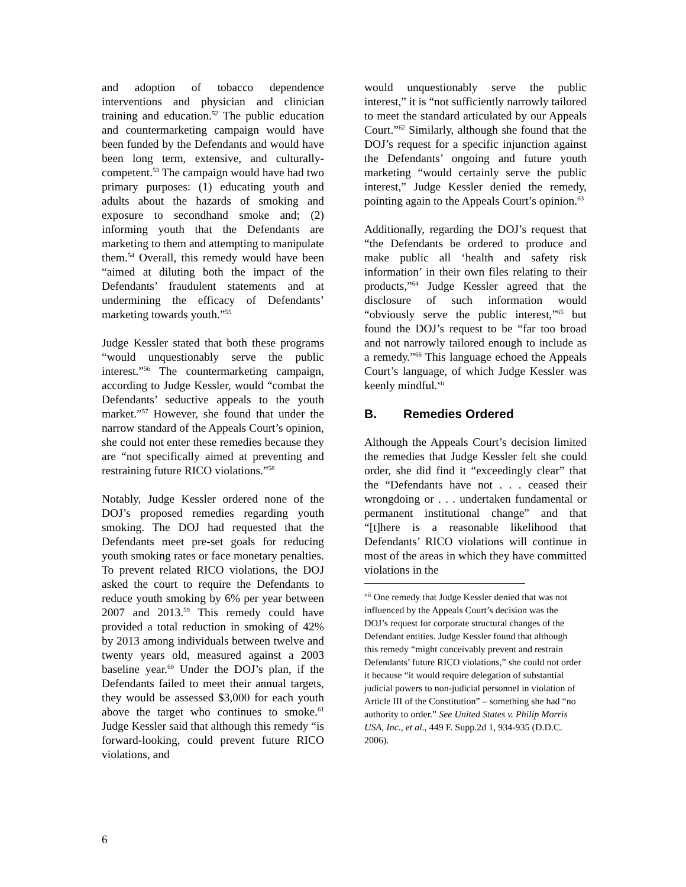and adoption of tobacco dependence interventions and physician and clinician training and education.<sup>52</sup> The public education and countermarketing campaign would have been funded by the Defendants and would have been long term, extensive, and culturally-competent.<sup>53</sup> The campaign would have had two primary purposes: (1) educating youth and adults about the hazards of smoking and exposure to secondhand smoke and; (2) informing youth that the Defendants are marketing to them and attempting to manipulate them.<sup>54</sup> Overall, this remedy would have been “aimed at diluting both the impact of the Defendants’ fraudulent statements and at undermining the efficacy of Defendants’ marketing towards youth.”<sup>55</sup>
Judge Kessler stated that both these programs “would unquestionably serve the public interest.”<sup>56</sup> The countermarketing campaign, according to Judge Kessler, would “combat the Defendants’ seductive appeals to the youth market.”<sup>57</sup> However, she found that under the narrow standard of the Appeals Court’s opinion, she could not enter these remedies because they are “not specifically aimed at preventing and restraining future RICO violations.”<sup>58</sup>
Notably, Judge Kessler ordered none of the DOJ’s proposed remedies regarding youth smoking. The DOJ had requested that the Defendants meet pre-set goals for reducing youth smoking rates or face monetary penalties. To prevent related RICO violations, the DOJ asked the court to require the Defendants to reduce youth smoking by 6% per year between 2007 and 2013.<sup>59</sup> This remedy could have provided a total reduction in smoking of 42% by 2013 among individuals between twelve and twenty years old, measured against a 2003 baseline year.<sup>60</sup> Under the DOJ’s plan, if the Defendants failed to meet their annual targets, they would be assessed $3,000 for each youth above the target who continues to smoke.<sup>61</sup> Judge Kessler said that although this remedy “is forward-looking, could prevent future RICO violations, and
would unquestionably serve the public interest,” it is “not sufficiently narrowly tailored to meet the standard articulated by our Appeals Court.”<sup>62</sup> Similarly, although she found that the DOJ’s request for a specific injunction against the Defendants’ ongoing and future youth marketing “would certainly serve the public interest,” Judge Kessler denied the remedy, pointing again to the Appeals Court’s opinion.<sup>63</sup>
Additionally, regarding the DOJ’s request that “the Defendants be ordered to produce and make public all ‘health and safety risk information’ in their own files relating to their products,”<sup>64</sup> Judge Kessler agreed that the disclosure of such information would “obviously serve the public interest,”<sup>65</sup> but found the DOJ’s request to be “far too broad and not narrowly tailored enough to include as a remedy.”<sup>66</sup> This language echoed the Appeals Court’s language, of which Judge Kessler was keenly mindful.<sup>vii</sup>
B. Remedies Ordered
Although the Appeals Court’s decision limited the remedies that Judge Kessler felt she could order, she did find it “exceedingly clear” that the “Defendants have not . . . ceased their wrongdoing or . . . undertaken fundamental or permanent institutional change” and that “[t]here is a reasonable likelihood that Defendants’ RICO violations will continue in most of the areas in which they have committed violations in the
<sup>vii</sup> One remedy that Judge Kessler denied that was not influenced by the Appeals Court’s decision was the DOJ’s request for corporate structural changes of the Defendant entities. Judge Kessler found that although this remedy “might conceivably prevent and restrain Defendants’ future RICO violations,” she could not order it because “it would require delegation of substantial judicial powers to non-judicial personnel in violation of Article III of the Constitution” – something she had “no authority to order.” See United States v. Philip Morris USA, Inc., et al., 449 F. Supp.2d 1, 934-935 (D.D.C. 2006).
6